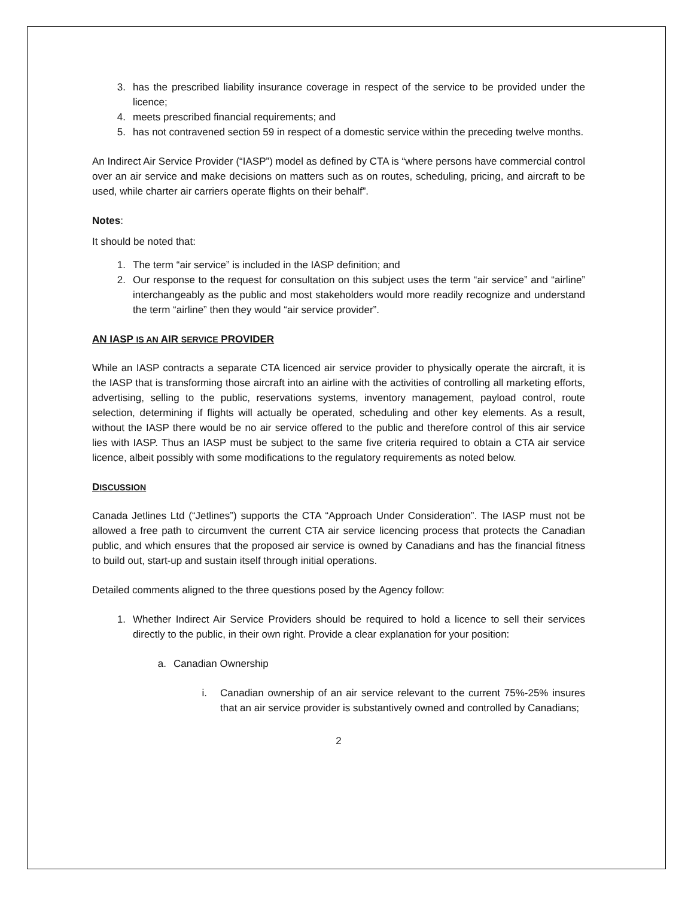3. has the prescribed liability insurance coverage in respect of the service to be provided under the licence;
4. meets prescribed financial requirements; and
5. has not contravened section 59 in respect of a domestic service within the preceding twelve months.
An Indirect Air Service Provider (“IASP”) model as defined by CTA is “where persons have commercial control over an air service and make decisions on matters such as on routes, scheduling, pricing, and aircraft to be used, while charter air carriers operate flights on their behalf”.
Notes:
It should be noted that:
1. The term “air service” is included in the IASP definition; and
2. Our response to the request for consultation on this subject uses the term “air service” and “airline” interchangeably as the public and most stakeholders would more readily recognize and understand the term “airline” then they would “air service provider”.
AN IASP IS AN AIR SERVICE PROVIDER
While an IASP contracts a separate CTA licenced air service provider to physically operate the aircraft, it is the IASP that is transforming those aircraft into an airline with the activities of controlling all marketing efforts, advertising, selling to the public, reservations systems, inventory management, payload control, route selection, determining if flights will actually be operated, scheduling and other key elements. As a result, without the IASP there would be no air service offered to the public and therefore control of this air service lies with IASP. Thus an IASP must be subject to the same five criteria required to obtain a CTA air service licence, albeit possibly with some modifications to the regulatory requirements as noted below.
DISCUSSION
Canada Jetlines Ltd (“Jetlines”) supports the CTA “Approach Under Consideration”. The IASP must not be allowed a free path to circumvent the current CTA air service licencing process that protects the Canadian public, and which ensures that the proposed air service is owned by Canadians and has the financial fitness to build out, start-up and sustain itself through initial operations.
Detailed comments aligned to the three questions posed by the Agency follow:
1. Whether Indirect Air Service Providers should be required to hold a licence to sell their services directly to the public, in their own right. Provide a clear explanation for your position:
a. Canadian Ownership
i. Canadian ownership of an air service relevant to the current 75%-25% insures that an air service provider is substantively owned and controlled by Canadians;
2